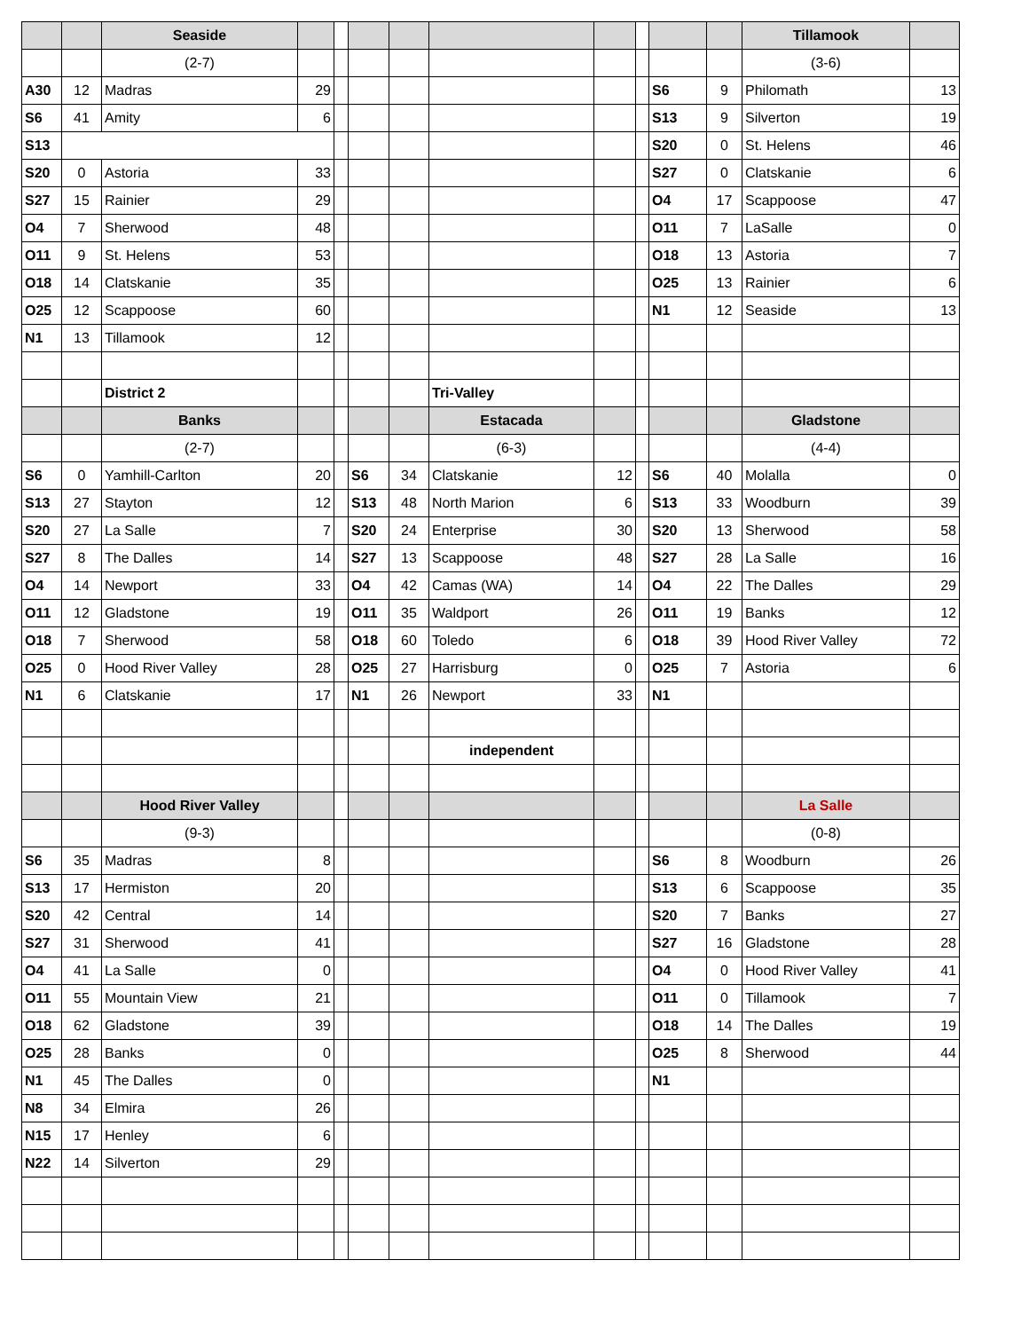| | | Seaside | | | | | | | | | | Tillamook | |
| | | (2-7) | | | | | | | | | | (3-6) | |
| A30 | 12 | Madras | 29 | | | | | | | S6 | 9 | Philomath | 13 |
| S6 | 41 | Amity | 6 | | | | | | | S13 | 9 | Silverton | 19 |
| S13 | | | | | | | | | | S20 | 0 | St. Helens | 46 |
| S20 | 0 | Astoria | 33 | | | | | | | S27 | 0 | Clatskanie | 6 |
| S27 | 15 | Rainier | 29 | | | | | | | O4 | 17 | Scappoose | 47 |
| O4 | 7 | Sherwood | 48 | | | | | | | O11 | 7 | LaSalle | 0 |
| O11 | 9 | St. Helens | 53 | | | | | | | O18 | 13 | Astoria | 7 |
| O18 | 14 | Clatskanie | 35 | | | | | | | O25 | 13 | Rainier | 6 |
| O25 | 12 | Scappoose | 60 | | | | | | | N1 | 12 | Seaside | 13 |
| N1 | 13 | Tillamook | 12 | | | | | | | | | | |
| | | District 2 | | | | | Tri-Valley | | | | | | |
| | | Banks | | | | | Estacada | | | | | Gladstone | |
| | | (2-7) | | | | | (6-3) | | | | | (4-4) | |
| S6 | 0 | Yamhill-Carlton | 20 | | S6 | 34 | Clatskanie | 12 | | S6 | 40 | Molalla | 0 |
| S13 | 27 | Stayton | 12 | | S13 | 48 | North Marion | 6 | | S13 | 33 | Woodburn | 39 |
| S20 | 27 | La Salle | 7 | | S20 | 24 | Enterprise | 30 | | S20 | 13 | Sherwood | 58 |
| S27 | 8 | The Dalles | 14 | | S27 | 13 | Scappoose | 48 | | S27 | 28 | La Salle | 16 |
| O4 | 14 | Newport | 33 | | O4 | 42 | Camas (WA) | 14 | | O4 | 22 | The Dalles | 29 |
| O11 | 12 | Gladstone | 19 | | O11 | 35 | Waldport | 26 | | O11 | 19 | Banks | 12 |
| O18 | 7 | Sherwood | 58 | | O18 | 60 | Toledo | 6 | | O18 | 39 | Hood River Valley | 72 |
| O25 | 0 | Hood River Valley | 28 | | O25 | 27 | Harrisburg | 0 | | O25 | 7 | Astoria | 6 |
| N1 | 6 | Clatskanie | 17 | | N1 | 26 | Newport | 33 | | N1 | | | |
| | | | | | | | independent | | | | | | |
| | | Hood River Valley | | | | | | | | | | La Salle | |
| | | (9-3) | | | | | | | | | | (0-8) | |
| S6 | 35 | Madras | 8 | | | | | | | S6 | 8 | Woodburn | 26 |
| S13 | 17 | Hermiston | 20 | | | | | | | S13 | 6 | Scappoose | 35 |
| S20 | 42 | Central | 14 | | | | | | | S20 | 7 | Banks | 27 |
| S27 | 31 | Sherwood | 41 | | | | | | | S27 | 16 | Gladstone | 28 |
| O4 | 41 | La Salle | 0 | | | | | | | O4 | 0 | Hood River Valley | 41 |
| O11 | 55 | Mountain View | 21 | | | | | | | O11 | 0 | Tillamook | 7 |
| O18 | 62 | Gladstone | 39 | | | | | | | O18 | 14 | The Dalles | 19 |
| O25 | 28 | Banks | 0 | | | | | | | O25 | 8 | Sherwood | 44 |
| N1 | 45 | The Dalles | 0 | | | | | | | N1 | | | |
| N8 | 34 | Elmira | 26 | | | | | | | | | | |
| N15 | 17 | Henley | 6 | | | | | | | | | | |
| N22 | 14 | Silverton | 29 | | | | | | | | | | |